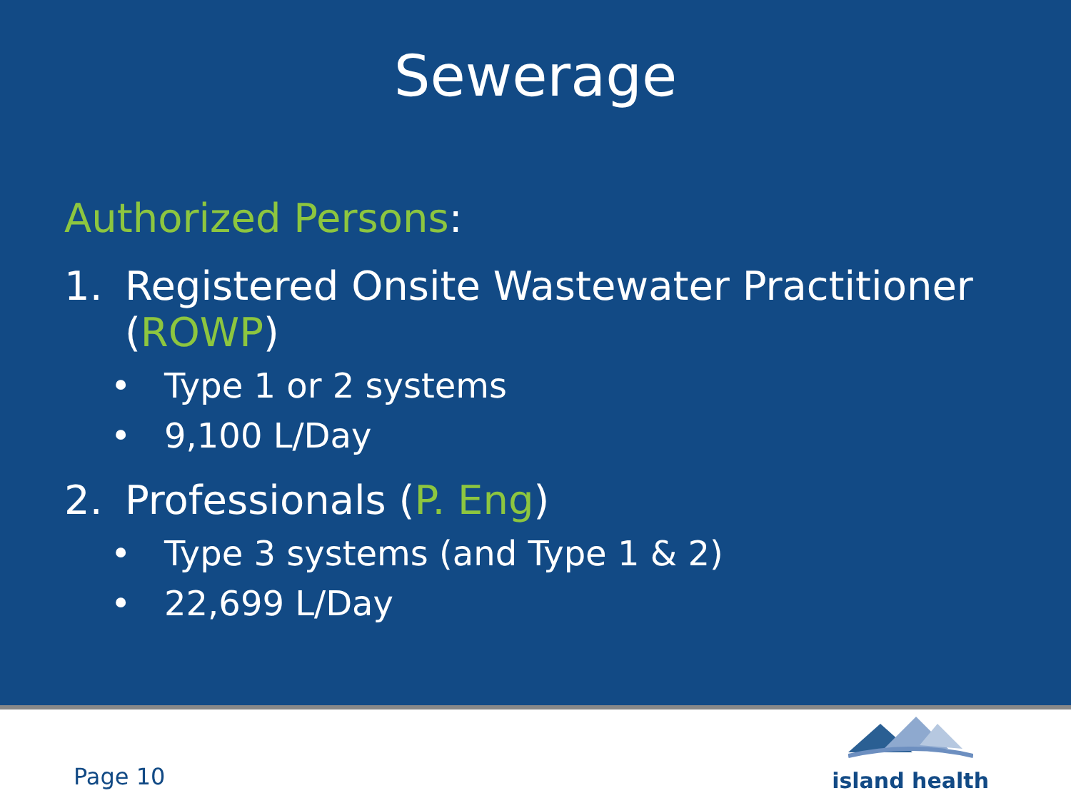Sewerage
Authorized Persons:
1. Registered Onsite Wastewater Practitioner
(ROWP)
• Type 1 or 2 systems
• 9,100 L/Day
2. Professionals (P. Eng)
• Type 3 systems (and Type 1 & 2)
• 22,699 L/Day
Page 10
island health